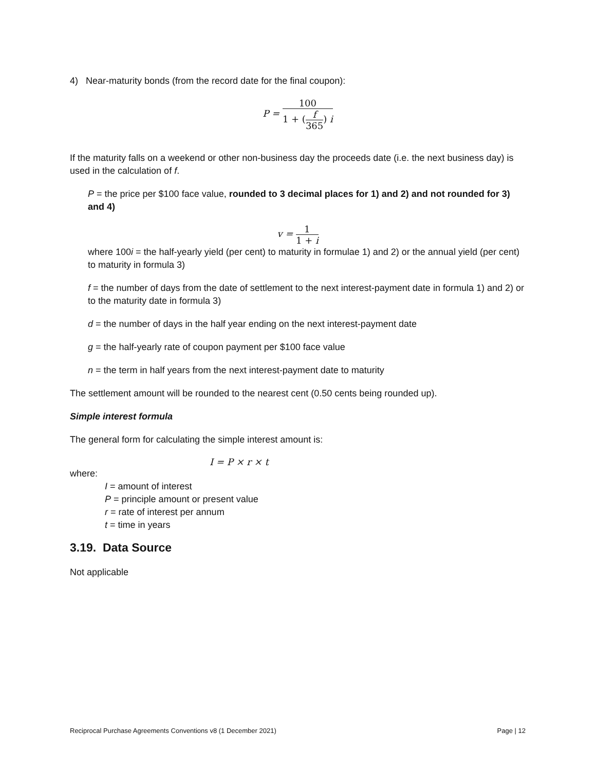4) Near-maturity bonds (from the record date for the final coupon):
P =
100
1 + (
f
365
) i
If the maturity falls on a weekend or other non-business day the proceeds date (i.e. the next business day) is used in the calculation of f.
P = the price per $100 face value, rounded to 3 decimal places for 1) and 2) and not rounded for 3) and 4)
v =
1
1 + i
where 100i = the half-yearly yield (per cent) to maturity in formulae 1) and 2) or the annual yield (per cent) to maturity in formula 3)
f = the number of days from the date of settlement to the next interest-payment date in formula 1) and 2) or to the maturity date in formula 3)
d = the number of days in the half year ending on the next interest-payment date
g = the half-yearly rate of coupon payment per $100 face value
n = the term in half years from the next interest-payment date to maturity
The settlement amount will be rounded to the nearest cent (0.50 cents being rounded up).
Simple interest formula
The general form for calculating the simple interest amount is:
I = P × r × t
where:
I = amount of interest
P = principle amount or present value
r = rate of interest per annum
t = time in years
3.19. Data Source
Not applicable
Reciprocal Purchase Agreements Conventions v8 (1 December 2021) Page | 12